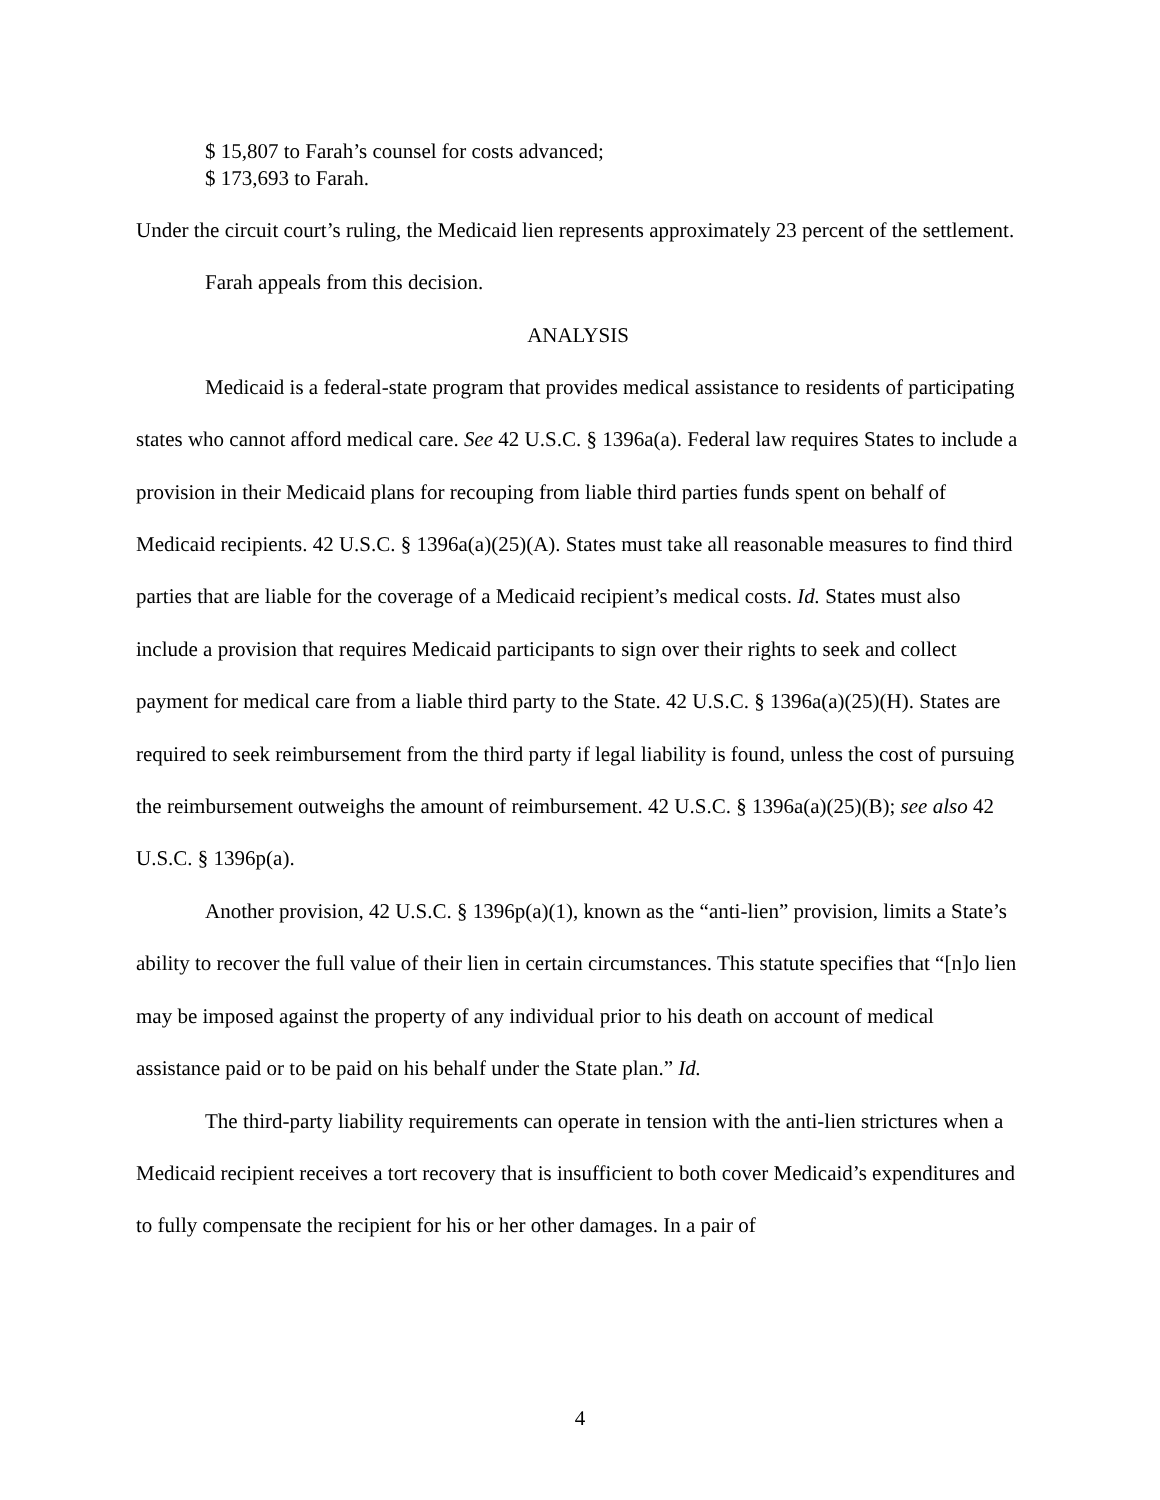$ 15,807 to Farah’s counsel for costs advanced;
$ 173,693 to Farah.
Under the circuit court’s ruling, the Medicaid lien represents approximately 23 percent of the settlement.
Farah appeals from this decision.
ANALYSIS
Medicaid is a federal-state program that provides medical assistance to residents of participating states who cannot afford medical care. See 42 U.S.C. § 1396a(a). Federal law requires States to include a provision in their Medicaid plans for recouping from liable third parties funds spent on behalf of Medicaid recipients. 42 U.S.C. § 1396a(a)(25)(A). States must take all reasonable measures to find third parties that are liable for the coverage of a Medicaid recipient’s medical costs. Id. States must also include a provision that requires Medicaid participants to sign over their rights to seek and collect payment for medical care from a liable third party to the State. 42 U.S.C. § 1396a(a)(25)(H). States are required to seek reimbursement from the third party if legal liability is found, unless the cost of pursuing the reimbursement outweighs the amount of reimbursement. 42 U.S.C. § 1396a(a)(25)(B); see also 42 U.S.C. § 1396p(a).
Another provision, 42 U.S.C. § 1396p(a)(1), known as the “anti-lien” provision, limits a State’s ability to recover the full value of their lien in certain circumstances. This statute specifies that “[n]o lien may be imposed against the property of any individual prior to his death on account of medical assistance paid or to be paid on his behalf under the State plan.” Id.
The third-party liability requirements can operate in tension with the anti-lien strictures when a Medicaid recipient receives a tort recovery that is insufficient to both cover Medicaid’s expenditures and to fully compensate the recipient for his or her other damages. In a pair of
4